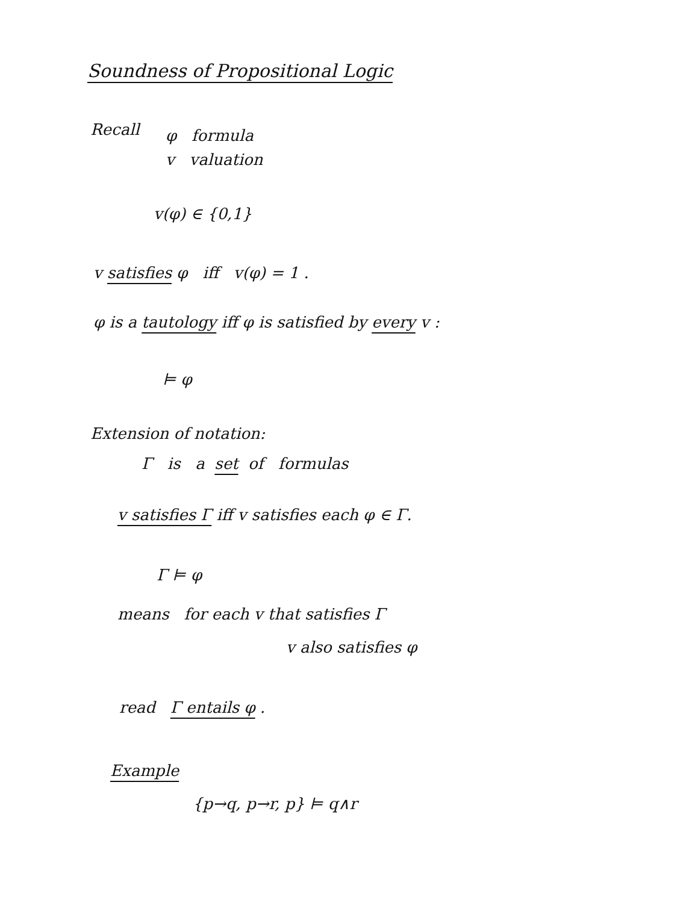Soundness of Propositional Logic
Recall φ formula
v valuation
v(φ) ∈ {0,1}
v satisfies φ iff v(φ) = 1 .
φ is a tautology iff φ is satisfied by every v :
⊨ φ
Extension of notation:
Γ is a set of formulas
v satisfies Γ iff v satisfies each φ ∈ Γ.
Γ ⊨ φ
means for each v that satisfies Γ
v also satisfies φ
read Γ entails φ .
Example
{p→q, p→r, p} ⊨ q∧r